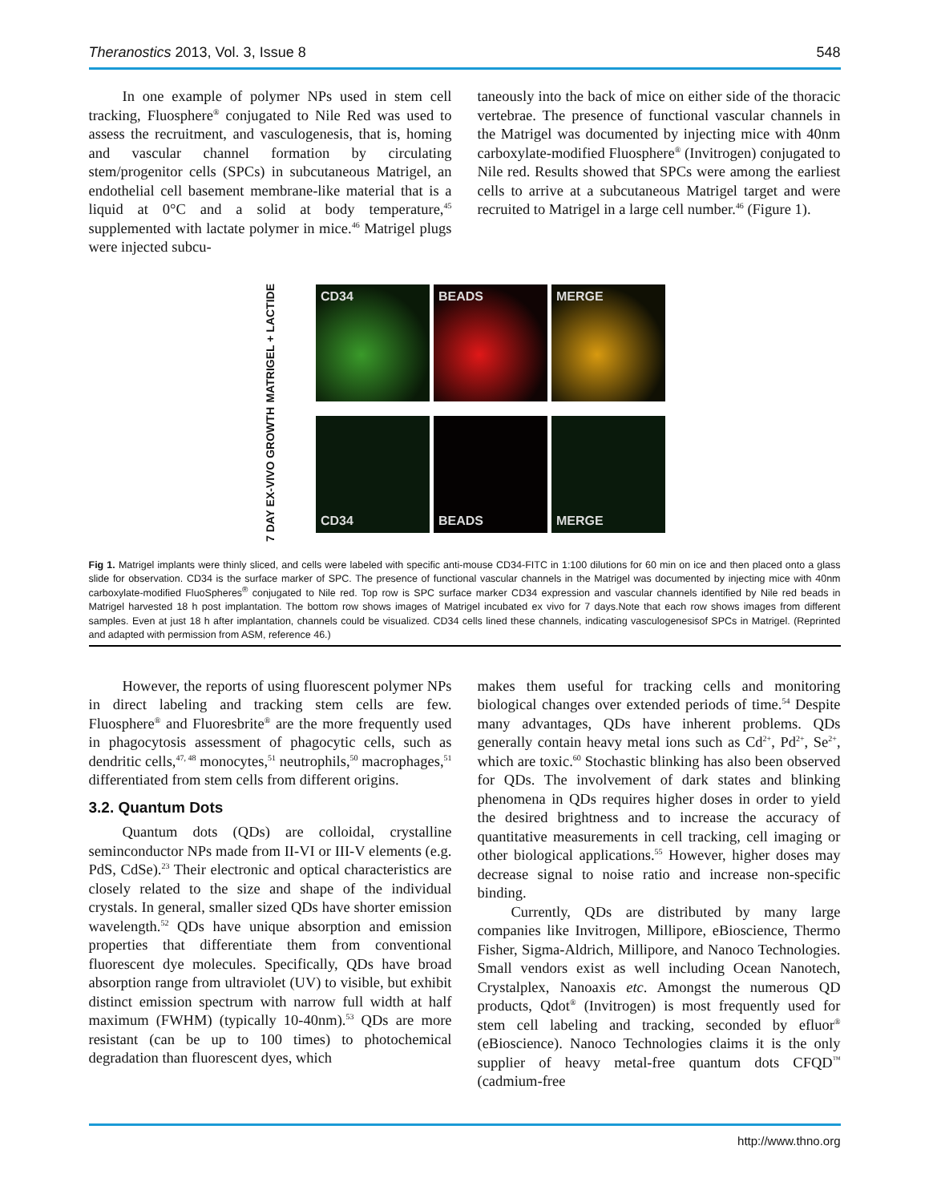Theranostics 2013, Vol. 3, Issue 8 548
In one example of polymer NPs used in stem cell tracking, Fluosphere<sup>®</sup> conjugated to Nile Red was used to assess the recruitment, and vasculogenesis, that is, homing and vascular channel formation by circulating stem/progenitor cells (SPCs) in subcutaneous Matrigel, an endothelial cell basement membrane-like material that is a liquid at 0°C and a solid at body temperature,<sup>45</sup> supplemented with lactate polymer in mice.<sup>46</sup> Matrigel plugs were injected subcu-
taneously into the back of mice on either side of the thoracic vertebrae. The presence of functional vascular channels in the Matrigel was documented by injecting mice with 40nm carboxylate-modified Fluosphere<sup>®</sup> (Invitrogen) conjugated to Nile red. Results showed that SPCs were among the earliest cells to arrive at a subcutaneous Matrigel target and were recruited to Matrigel in a large cell number.<sup>46</sup> (Figure 1).
MATRIGEL + LACTIDE
CD34 BEADS MERGE
7 DAY EX-VIVO GROWTH
CD34 BEADS MERGE
Fig 1. Matrigel implants were thinly sliced, and cells were labeled with specific anti-mouse CD34-FITC in 1:100 dilutions for 60 min on ice and then placed onto a glass slide for observation. CD34 is the surface marker of SPC. The presence of functional vascular channels in the Matrigel was documented by injecting mice with 40nm carboxylate-modified FluoSpheres<sup>®</sup> conjugated to Nile red. Top row is SPC surface marker CD34 expression and vascular channels identified by Nile red beads in Matrigel harvested 18 h post implantation. The bottom row shows images of Matrigel incubated ex vivo for 7 days.Note that each row shows images from different samples. Even at just 18 h after implantation, channels could be visualized. CD34 cells lined these channels, indicating vasculogenesisof SPCs in Matrigel. (Reprinted and adapted with permission from ASM, reference 46.)
However, the reports of using fluorescent polymer NPs in direct labeling and tracking stem cells are few. Fluosphere<sup>®</sup> and Fluoresbrite<sup>®</sup> are the more frequently used in phagocytosis assessment of phagocytic cells, such as dendritic cells,<sup>47, 48</sup> monocytes,<sup>51</sup> neutrophils,<sup>50</sup> macrophages,<sup>51</sup> differentiated from stem cells from different origins.
3.2. Quantum Dots
Quantum dots (QDs) are colloidal, crystalline seminconductor NPs made from II-VI or III-V elements (e.g. PdS, CdSe).<sup>23</sup> Their electronic and optical characteristics are closely related to the size and shape of the individual crystals. In general, smaller sized QDs have shorter emission wavelength.<sup>52</sup> QDs have unique absorption and emission properties that differentiate them from conventional fluorescent dye molecules. Specifically, QDs have broad absorption range from ultraviolet (UV) to visible, but exhibit distinct emission spectrum with narrow full width at half maximum (FWHM) (typically 10-40nm).<sup>53</sup> QDs are more resistant (can be up to 100 times) to photochemical degradation than fluorescent dyes, which
makes them useful for tracking cells and monitoring biological changes over extended periods of time.<sup>54</sup> Despite many advantages, QDs have inherent problems. QDs generally contain heavy metal ions such as Cd<sup>2+</sup>, Pd<sup>2+</sup>, Se<sup>2+</sup>, which are toxic.<sup>60</sup> Stochastic blinking has also been observed for QDs. The involvement of dark states and blinking phenomena in QDs requires higher doses in order to yield the desired brightness and to increase the accuracy of quantitative measurements in cell tracking, cell imaging or other biological applications.<sup>55</sup> However, higher doses may decrease signal to noise ratio and increase non-specific binding.
Currently, QDs are distributed by many large companies like Invitrogen, Millipore, eBioscience, Thermo Fisher, Sigma-Aldrich, Millipore, and Nanoco Technologies. Small vendors exist as well including Ocean Nanotech, Crystalplex, Nanoaxis etc. Amongst the numerous QD products, Qdot<sup>®</sup> (Invitrogen) is most frequently used for stem cell labeling and tracking, seconded by efluor<sup>®</sup> (eBioscience). Nanoco Technologies claims it is the only supplier of heavy metal-free quantum dots CFQD<sup>™</sup> (cadmium-free
http://www.thno.org